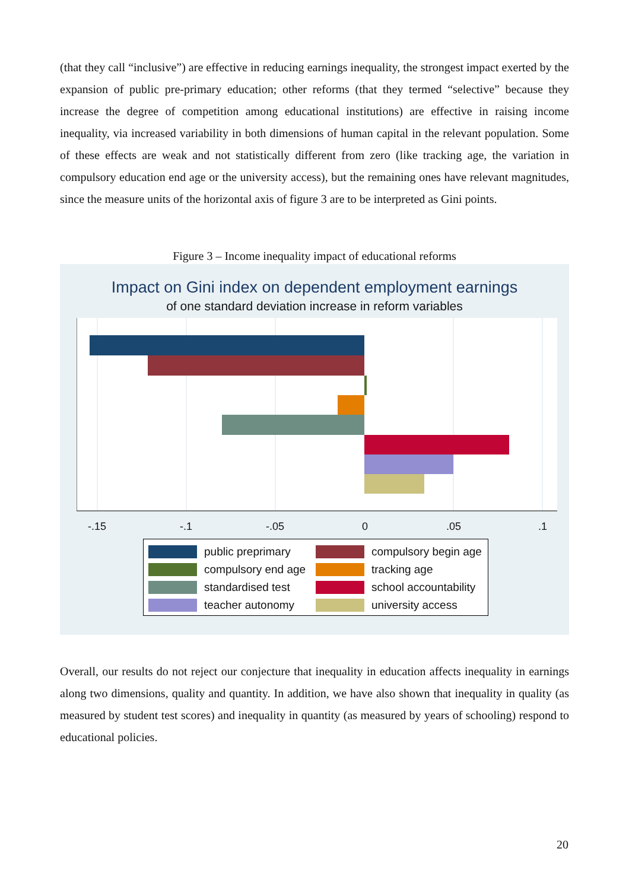(that they call “inclusive”) are effective in reducing earnings inequality, the strongest impact exerted by the expansion of public pre-primary education; other reforms (that they termed “selective” because they increase the degree of competition among educational institutions) are effective in raising income inequality, via increased variability in both dimensions of human capital in the relevant population. Some of these effects are weak and not statistically different from zero (like tracking age, the variation in compulsory education end age or the university access), but the remaining ones have relevant magnitudes, since the measure units of the horizontal axis of figure 3 are to be interpreted as Gini points.
Figure 3 – Income inequality impact of educational reforms
Impact on Gini index on dependent employment earnings
of one standard deviation increase in reform variables
-.15 -.1 -.05 0.05.1
public preprimary
compulsory begin age
compulsory end age
tracking age
standardised test
school accountability
teacher autonomy
university access
Overall, our results do not reject our conjecture that inequality in education affects inequality in earnings along two dimensions, quality and quantity. In addition, we have also shown that inequality in quality (as measured by student test scores) and inequality in quantity (as measured by years of schooling) respond to educational policies.
20